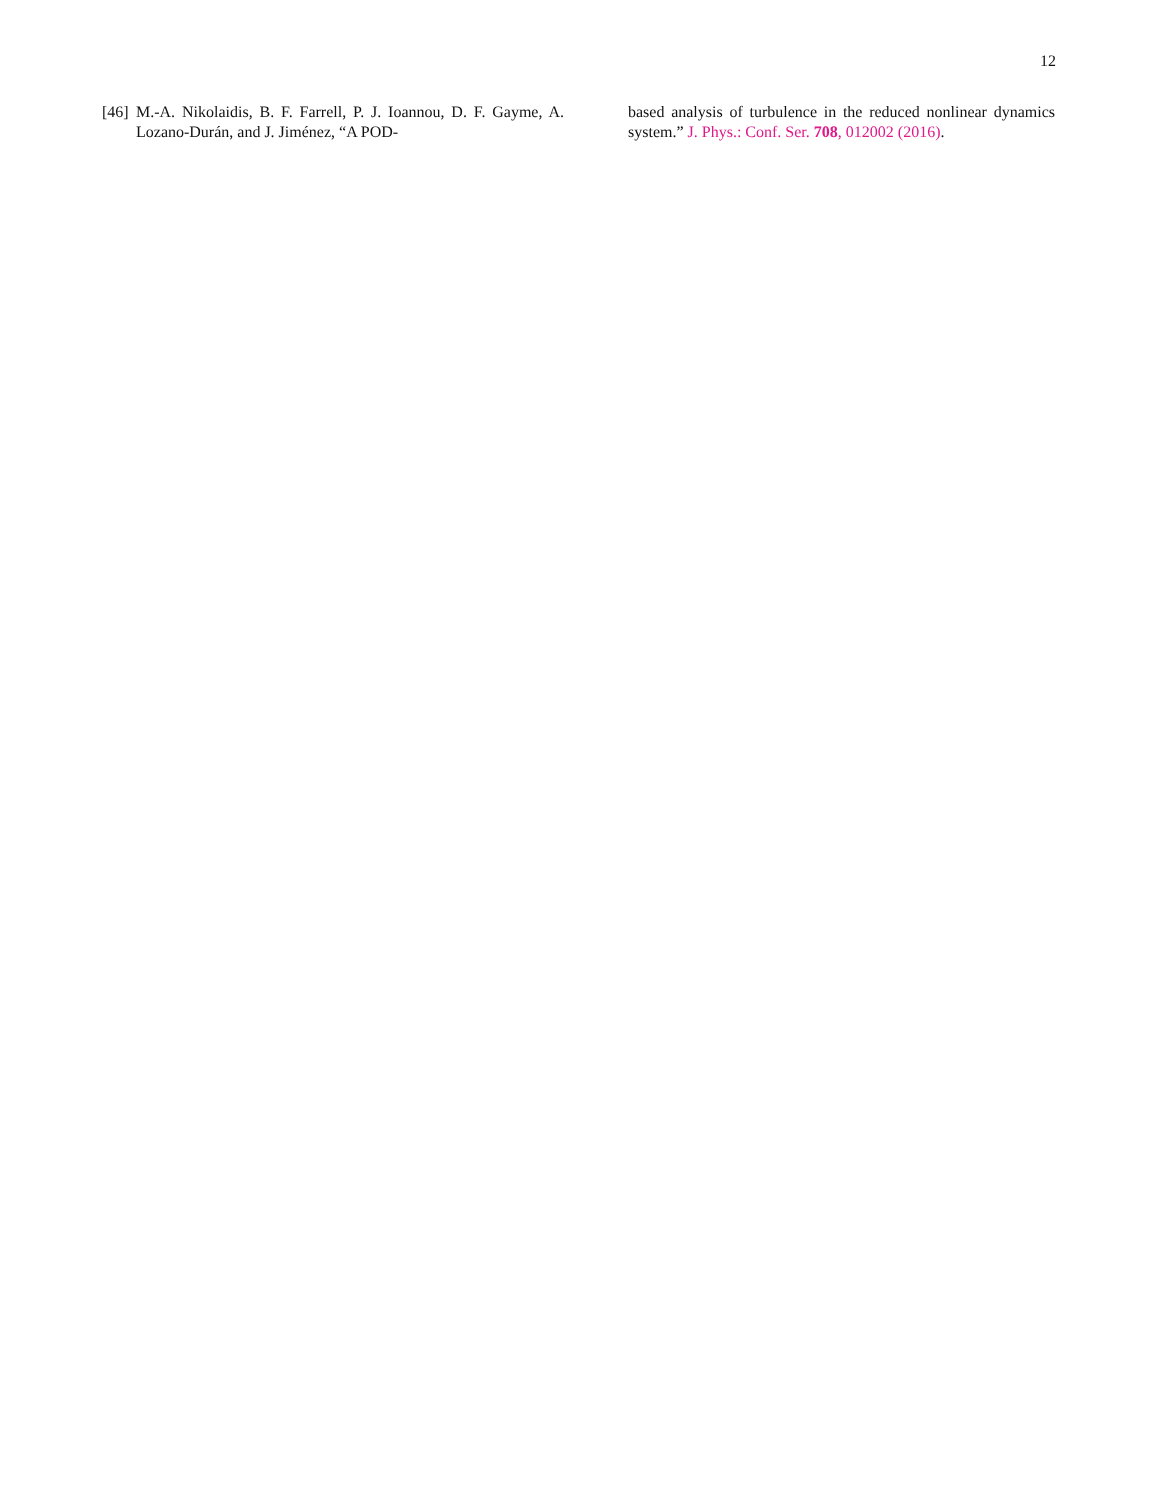12
[46] M.-A. Nikolaidis, B. F. Farrell, P. J. Ioannou, D. F. Gayme, A. Lozano-Durán, and J. Jiménez, “A POD-
based analysis of turbulence in the reduced nonlinear dynamics system.” J. Phys.: Conf. Ser. 708, 012002 (2016).